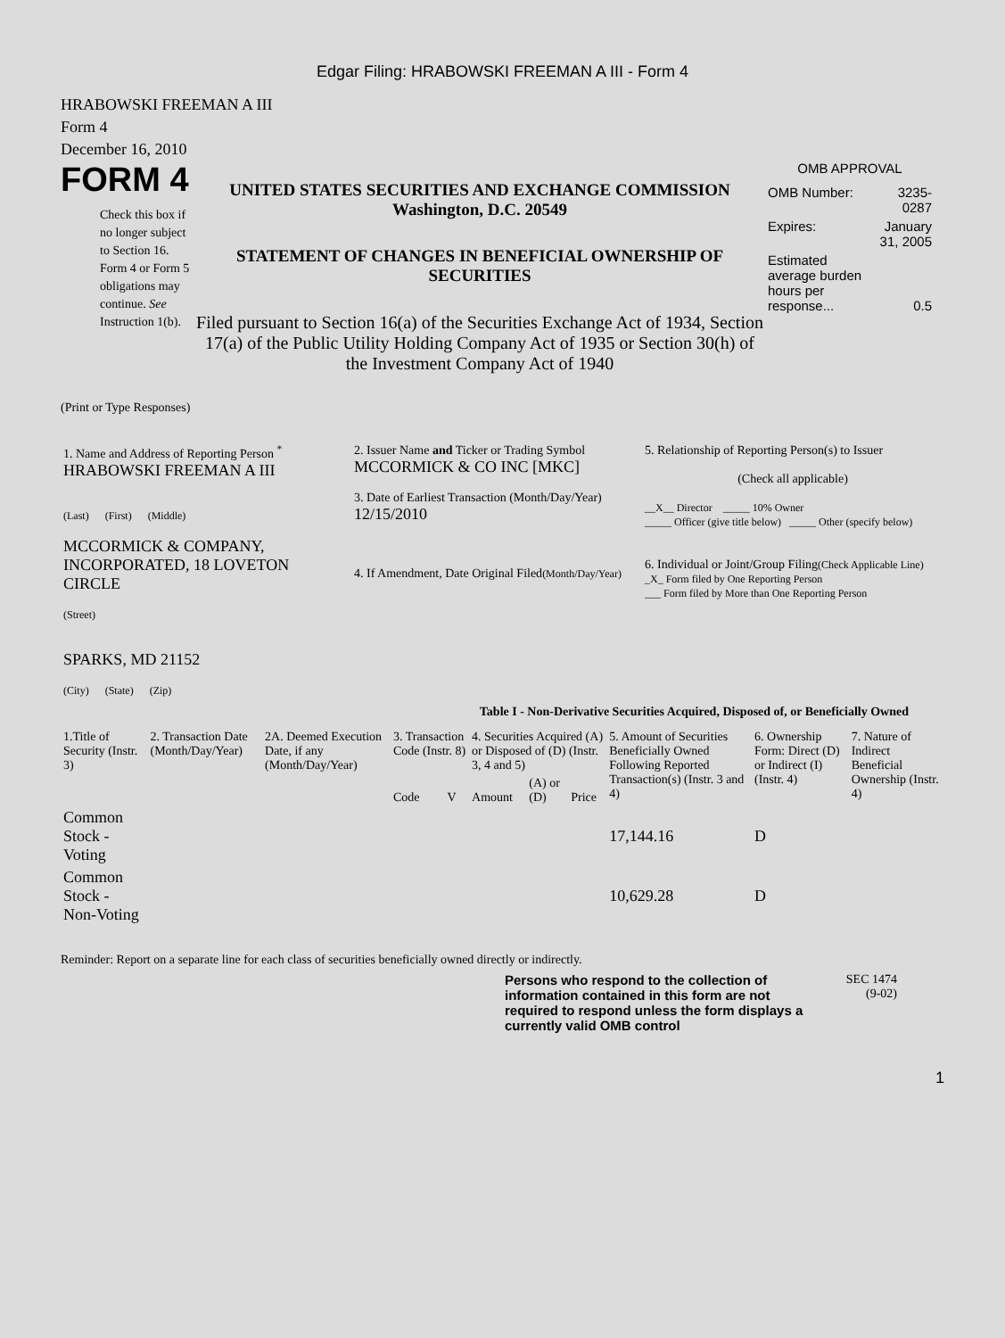Edgar Filing: HRABOWSKI FREEMAN A III - Form 4
HRABOWSKI FREEMAN A III
Form 4
December 16, 2010
FORM 4
Check this box if no longer subject to Section 16. Form 4 or Form 5 obligations may continue. See Instruction 1(b).
UNITED STATES SECURITIES AND EXCHANGE COMMISSION
Washington, D.C. 20549
STATEMENT OF CHANGES IN BENEFICIAL OWNERSHIP OF SECURITIES
Filed pursuant to Section 16(a) of the Securities Exchange Act of 1934, Section 17(a) of the Public Utility Holding Company Act of 1935 or Section 30(h) of the Investment Company Act of 1940
OMB APPROVAL
| OMB Number: | 3235-0287 |
| Expires: | January 31, 2005 |
| Estimated average burden hours per response... | 0.5 |
(Print or Type Responses)
| 1. Name and Address of Reporting Person <sup>*</sup> HRABOWSKI FREEMAN A III (Last) (First) (Middle) MCCORMICK & COMPANY, INCORPORATED, 18 LOVETON CIRCLE (Street) SPARKS, MD 21152 (City) (State) (Zip) | 2. Issuer Name and Ticker or Trading Symbol MCCORMICK & CO INC [MKC] 3. Date of Earliest Transaction (Month/Day/Year) 12/15/2010 4. If Amendment, Date Original Filed (Month/Day/Year) | 5. Relationship of Reporting Person(s) to Issuer (Check all applicable) __X__ Director _____ 10% Owner _____ Officer (give title below) _____ Other (specify below) 6. Individual or Joint/Group Filing (Check Applicable Line) _X_ Form filed by One Reporting Person ___ Form filed by More than One Reporting Person |
Table I - Non-Derivative Securities Acquired, Disposed of, or Beneficially Owned
| 1.Title of Security (Instr. 3) | 2. Transaction Date (Month/Day/Year) | 2A. Deemed Execution Date, if any (Month/Day/Year) | 3. Transaction Code (Instr. 8) | | 4. Securities Acquired (A) or Disposed of (D) (Instr. 3, 4 and 5) | | | 5. Amount of Securities Beneficially Owned Following Reported Transaction(s) (Instr. 3 and 4) | 6. Ownership Form: Direct (D) or Indirect (I) (Instr. 4) | 7. Nature of Indirect Beneficial Ownership (Instr. 4) |
| --- | --- | --- | --- | --- | --- | --- | --- | --- | --- | --- |
| | | | Code | V | Amount | (A) or (D) | Price | | | |
| Common Stock - Voting | | | | | | | | 17,144.16 | D | |
| Common Stock - Non-Voting | | | | | | | | 10,629.28 | D | |
Reminder: Report on a separate line for each class of securities beneficially owned directly or indirectly.
Persons who respond to the collection of information contained in this form are not required to respond unless the form displays a currently valid OMB control
SEC 1474
(9-02)
1